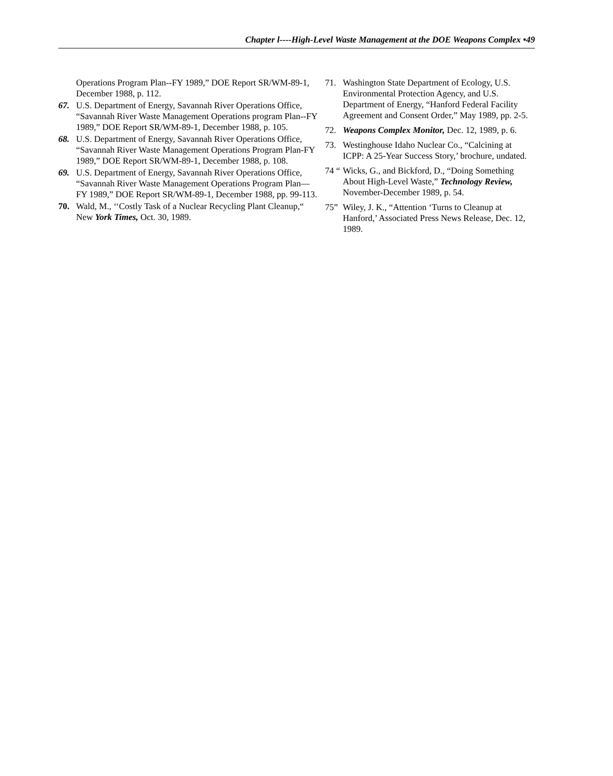Chapter l----High-Level Waste Management at the DOE Weapons Complex •49
Operations Program Plan--FY 1989,” DOE Report SR/WM-89-1, December 1988, p. 112.
67. U.S. Department of Energy, Savannah River Operations Office, “Savannah River Waste Management Operations program Plan--FY 1989,” DOE Report SR/WM-89-1, December 1988, p. 105.
68. U.S. Department of Energy, Savannah River Operations Office, “Savannah River Waste Management Operations Program Plan-FY 1989,” DOE Report SR/WM-89-1, December 1988, p. 108.
69. U.S. Department of Energy, Savannah River Operations Office, “Savannah River Waste Management Operations Program Plan—FY 1989,” DOE Report SR/WM-89-1, December 1988, pp. 99-113.
70. Wald, M., ‘‘Costly Task of a Nuclear Recycling Plant Cleanup,“ New York Times, Oct. 30, 1989.
71. Washington State Department of Ecology, U.S. Environmental Protection Agency, and U.S. Department of Energy, “Hanford Federal Facility Agreement and Consent Order,” May 1989, pp. 2-5.
72. Weapons Complex Monitor, Dec. 12, 1989, p. 6.
73. Westinghouse Idaho Nuclear Co., “Calcining at ICPP: A 25-Year Success Story,’ brochure, undated.
74 “Wicks, G., and Bickford, D., “Doing Something About High-Level Waste,” Technology Review, November-December 1989, p. 54.
75” Wiley, J. K., “Attention ‘Turns to Cleanup at Hanford,’ Associated Press News Release, Dec. 12, 1989.